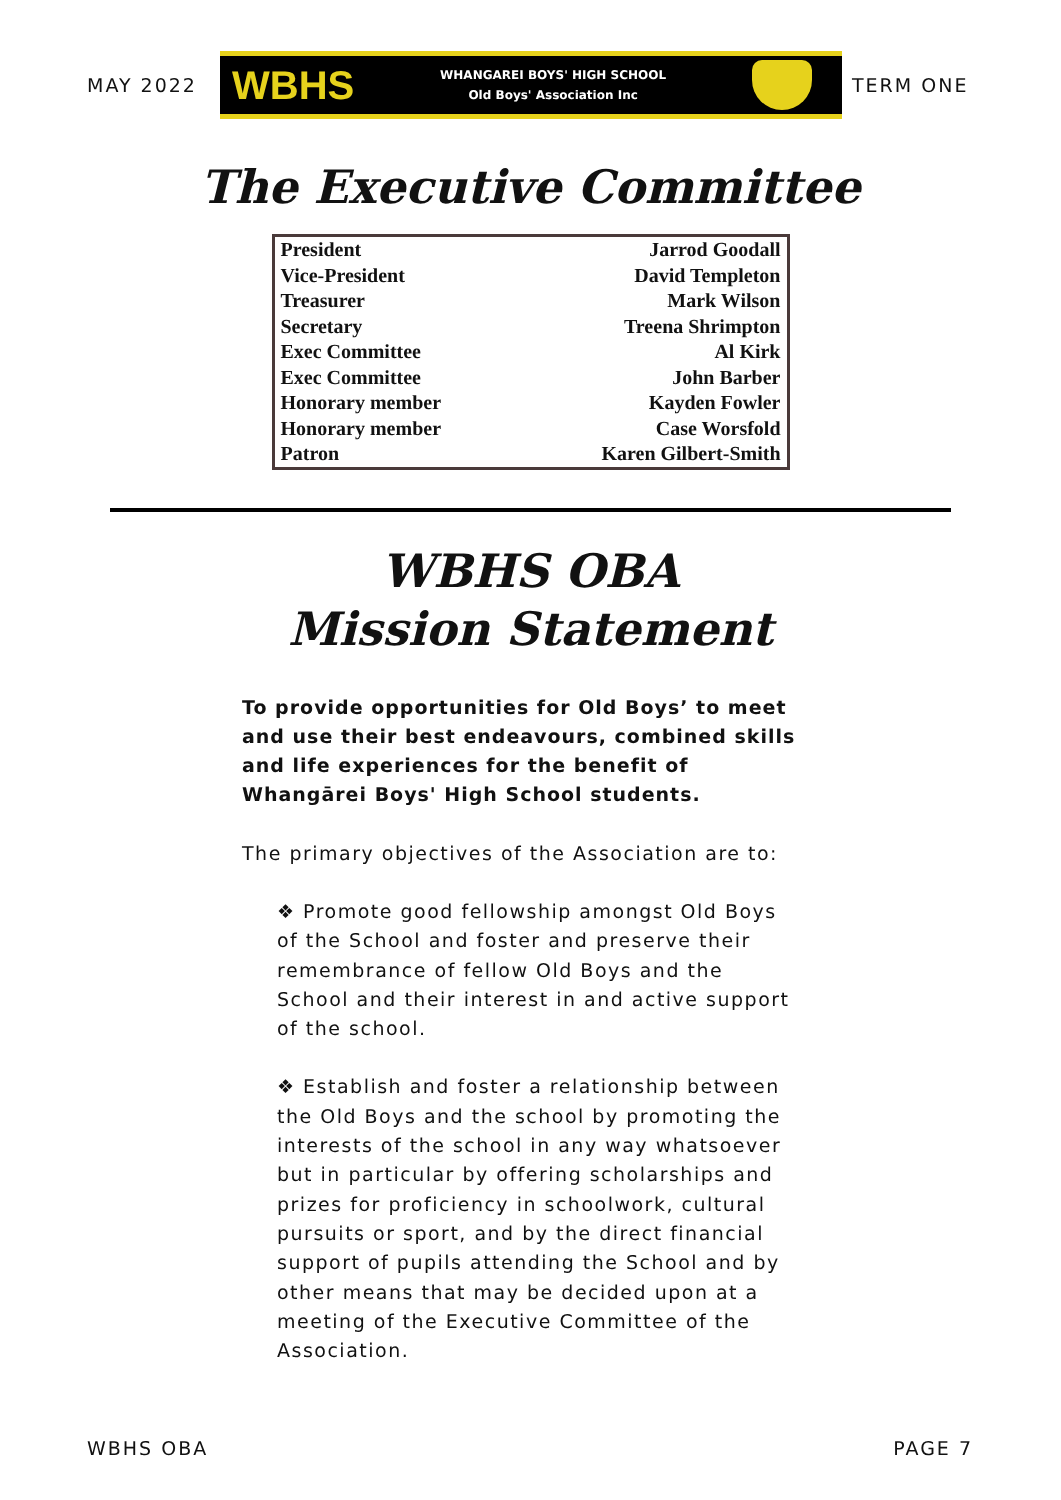MAY 2022
WBHS
WHANGAREI BOYS' HIGH SCHOOL
Old Boys' Association Inc
TERM ONE
The Executive Committee
| President | Jarrod Goodall |
| Vice-President | David Templeton |
| Treasurer | Mark Wilson |
| Secretary | Treena Shrimpton |
| Exec Committee | Al Kirk |
| Exec Committee | John Barber |
| Honorary member | Kayden Fowler |
| Honorary member | Case Worsfold |
| Patron | Karen Gilbert-Smith |
WBHS OBA
Mission Statement
To provide opportunities for Old Boys’ to meet and use their best endeavours, combined skills and life experiences for the benefit of Whangārei Boys' High School students.
The primary objectives of the Association are to:
❖ Promote good fellowship amongst Old Boys of the School and foster and preserve their remembrance of fellow Old Boys and the School and their interest in and active support of the school.
❖ Establish and foster a relationship between the Old Boys and the school by promoting the interests of the school in any way whatsoever but in particular by offering scholarships and prizes for proficiency in schoolwork, cultural pursuits or sport, and by the direct financial support of pupils attending the School and by other means that may be decided upon at a meeting of the Executive Committee of the Association.
WBHS OBA PAGE 7